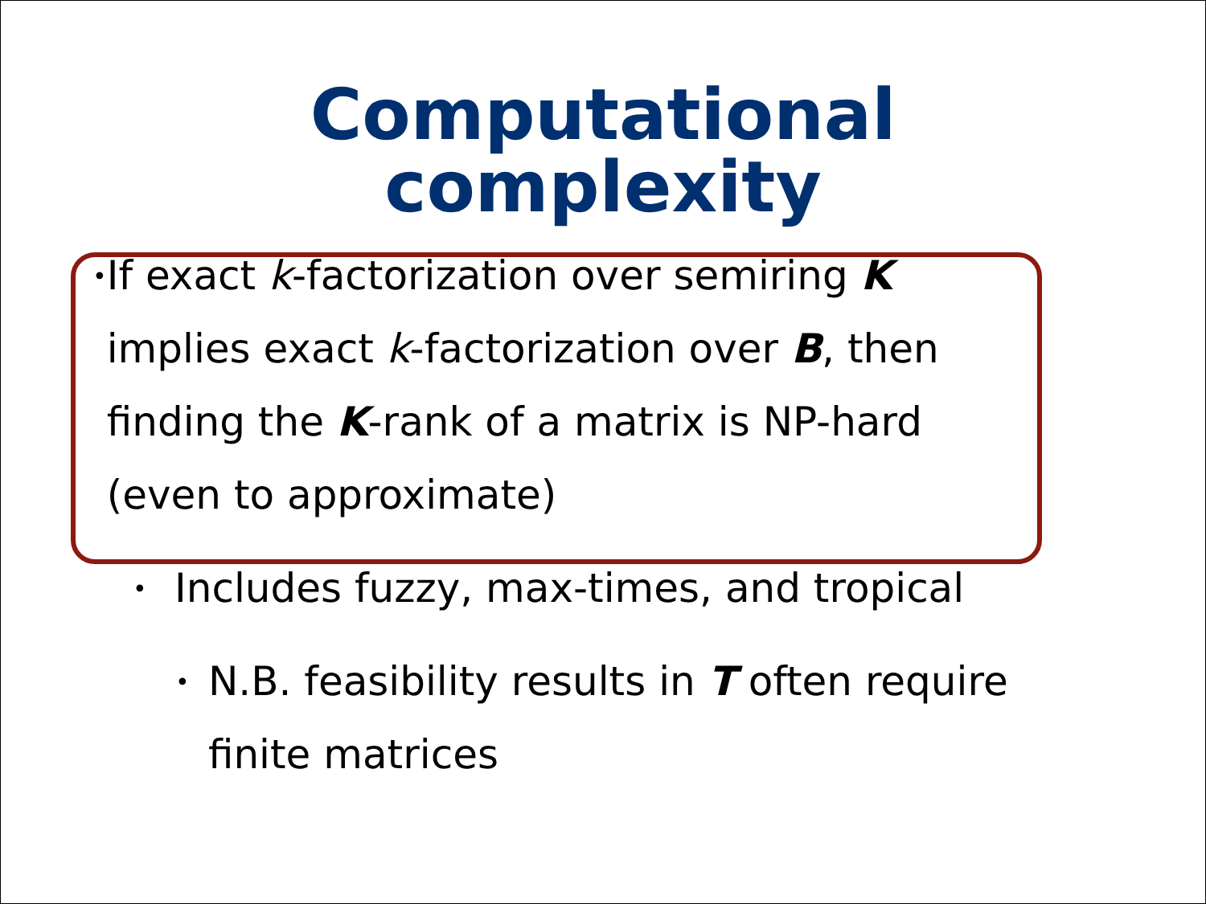Computational
complexity
• If exact k-factorization over semiring K implies exact k-factorization over B, then finding the K-rank of a matrix is NP-hard (even to approximate)
• Includes fuzzy, max-times, and tropical
• N.B. feasibility results in T often require finite matrices